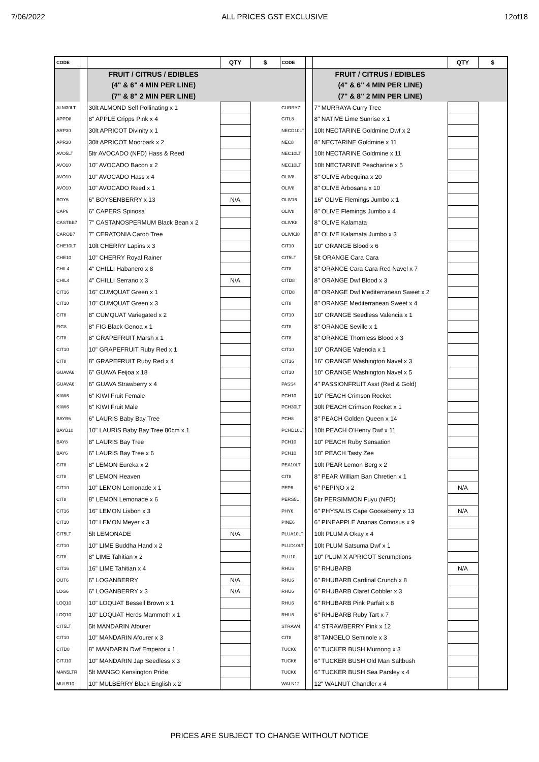7/06/2022 ALL PRICES GST EXCLUSIVE 12of18
| CODE | | | QTY | $ | CODE | | | QTY | $ |
| --- | --- | --- | --- | --- | --- | --- | --- | --- | --- |
| | | FRUIT / CITRUS / EDIBLES | | | | | FRUIT / CITRUS / EDIBLES | | |
| | | (4" & 6" 4 MIN PER LINE) | | | | | (4" & 6" 4 MIN PER LINE) | | |
| | | (7" & 8" 2 MIN PER LINE) | | | | | (7" & 8" 2 MIN PER LINE) | | |
| ALM30LT | | 30lt ALMOND Self Pollinating x 1 | | | CURRY7 | | 7" MURRAYA Curry Tree | | |
| APPD8 | | 8" APPLE Cripps Pink x 4 | | | CITL8 | | 8" NATIVE Lime Sunrise x 1 | | |
| ARP30 | | 30lt APRICOT Divinity x 1 | | | NECD10LT | | 10lt NECTARINE Goldmine Dwf x 2 | | |
| APR30 | | 30lt APRICOT Moorpark x 2 | | | NEC8 | | 8" NECTARINE Goldmine x 11 | | |
| AVO5LT | | 5ltr AVOCADO (NFD) Hass & Reed | | | NEC10LT | | 10lt NECTARINE Goldmine x 11 | | |
| AVO10 | | 10" AVOCADO Bacon x 2 | | | NEC10LT | | 10lt NECTARINE Peacharine x 5 | | |
| AVO10 | | 10" AVOCADO Hass x 4 | | | OLIV8 | | 8" OLIVE Arbequina x 20 | | |
| AVO10 | | 10" AVOCADO Reed x 1 | | | OLIV8 | | 8" OLIVE Arbosana x 10 | | |
| BOY6 | | 6" BOYSENBERRY x 13 | N/A | | OLIV16 | | 16" OLIVE Flemings Jumbo x 1 | | |
| CAP6 | | 6" CAPERS Spinosa | | | OLIV8 | | 8" OLIVE Flemings Jumbo x 4 | | |
| CASTBB7 | | 7" CASTANOSPERMUM Black Bean x 2 | | | OLIVK8 | | 8" OLIVE Kalamata | | |
| CAROB7 | | 7" CERATONIA Carob Tree | | | OLIVKJ8 | | 8" OLIVE Kalamata Jumbo x 3 | | |
| CHE10LT | | 10lt CHERRY Lapins x 3 | | | CIT10 | | 10" ORANGE Blood x 6 | | |
| CHE10 | | 10" CHERRY Royal Rainer | | | CIT5LT | | 5lt ORANGE Cara Cara | | |
| CHIL4 | | 4" CHILLI Habanero x 8 | | | CIT8 | | 8" ORANGE Cara Cara Red Navel x 7 | | |
| CHIL4 | | 4" CHILLI Serrano x 3 | N/A | | CITD8 | | 8" ORANGE Dwf Blood x 3 | | |
| CIT16 | | 16" CUMQUAT Green x 1 | | | CITD8 | | 8" ORANGE Dwf Mediterranean Sweet x 2 | | |
| CIT10 | | 10" CUMQUAT Green x 3 | | | CIT8 | | 8" ORANGE Mediterranean Sweet x 4 | | |
| CIT8 | | 8" CUMQUAT Variegated x 2 | | | CIT10 | | 10" ORANGE Seedless Valencia x 1 | | |
| FIG8 | | 8" FIG Black Genoa x 1 | | | CIT8 | | 8" ORANGE Seville x 1 | | |
| CIT8 | | 8" GRAPEFRUIT Marsh x 1 | | | CIT8 | | 8" ORANGE Thornless Blood x 3 | | |
| CIT10 | | 10" GRAPEFRUIT Ruby Red x 1 | | | CIT10 | | 10" ORANGE Valencia x 1 | | |
| CIT8 | | 8" GRAPEFRUIT Ruby Red x 4 | | | CIT16 | | 16" ORANGE Washington Navel x 3 | | |
| GUAVA6 | | 6" GUAVA Feijoa x 18 | | | CIT10 | | 10" ORANGE Washington Navel x 5 | | |
| GUAVA6 | | 6" GUAVA Strawberry x 4 | | | PASS4 | | 4" PASSIONFRUIT Asst (Red & Gold) | | |
| KIWI6 | | 6" KIWI Fruit Female | | | PCH10 | | 10" PEACH Crimson Rocket | | |
| KIWI6 | | 6" KIWI Fruit Male | | | PCH30LT | | 30lt PEACH Crimson Rocket x 1 | | |
| BAYB6 | | 6" LAURIS Baby Bay Tree | | | PCH8 | | 8" PEACH Golden Queen x 14 | | |
| BAYB10 | | 10" LAURIS Baby Bay Tree 80cm x 1 | | | PCHD10LT | | 10lt PEACH O'Henry Dwf x 11 | | |
| BAY8 | | 8" LAURIS Bay Tree | | | PCH10 | | 10" PEACH Ruby Sensation | | |
| BAY6 | | 6" LAURIS Bay Tree x 6 | | | PCH10 | | 10" PEACH Tasty Zee | | |
| CIT8 | | 8" LEMON Eureka x 2 | | | PEA10LT | | 10lt PEAR Lemon Berg x 2 | | |
| CIT8 | | 8" LEMON Heaven | | | CIT8 | | 8" PEAR William Ban Chretien x 1 | | |
| CIT10 | | 10" LEMON Lemonade x 1 | | | PEP6 | | 6" PEPINO x 2 | N/A | |
| CIT8 | | 8" LEMON Lemonade x 6 | | | PERS5L | | 5ltr PERSIMMON Fuyu (NFD) | | |
| CIT16 | | 16" LEMON Lisbon x 3 | | | PHY6 | | 6" PHYSALIS Cape Gooseberry x 13 | N/A | |
| CIT10 | | 10" LEMON Meyer x 3 | | | PINE6 | | 6" PINEAPPLE Ananas Comosus x 9 | | |
| CIT5LT | | 5lt LEMONADE | N/A | | PLUA10LT | | 10lt PLUM A Okay x 4 | | |
| CIT10 | | 10" LIME Buddha Hand x 2 | | | PLUD10LT | | 10lt PLUM Satsuma Dwf x 1 | | |
| CIT8 | | 8" LIME Tahitian x 2 | | | PLU10 | | 10" PLUM X APRICOT Scrumptions | | |
| CIT16 | | 16" LIME Tahitian x 4 | | | RHU6 | | 5" RHUBARB | N/A | |
| OUT6 | | 6" LOGANBERRY | N/A | | RHU6 | | 6" RHUBARB Cardinal Crunch x 8 | | |
| LOG6 | | 6" LOGANBERRY x 3 | N/A | | RHU6 | | 6" RHUBARB Claret Cobbler x 3 | | |
| LOQ10 | | 10" LOQUAT Bessell Brown x 1 | | | RHU6 | | 6" RHUBARB Pink Parfait x 8 | | |
| LOQ10 | | 10" LOQUAT Herds Mammoth x 1 | | | RHU6 | | 6" RHUBARB Ruby Tart x 7 | | |
| CIT5LT | | 5lt MANDARIN Afourer | | | STRAW4 | | 4" STRAWBERRY Pink x 12 | | |
| CIT10 | | 10" MANDARIN Afourer x 3 | | | CIT8 | | 8" TANGELO Seminole x 3 | | |
| CITD8 | | 8" MANDARIN Dwf Emperor x 1 | | | TUCK6 | | 6" TUCKER BUSH Murnong x 3 | | |
| CITJ10 | | 10" MANDARIN Jap Seedless x 3 | | | TUCK6 | | 6" TUCKER BUSH Old Man Saltbush | | |
| MAN5LTR | | 5lt MANGO Kensington Pride | | | TUCK6 | | 6" TUCKER BUSH Sea Parsley x 4 | | |
| MULB10 | | 10" MULBERRY Black English x 2 | | | WALN12 | | 12" WALNUT Chandler x 4 | | |
PRICES ARE SUBJECT TO CHANGE WITHOUT NOTICE